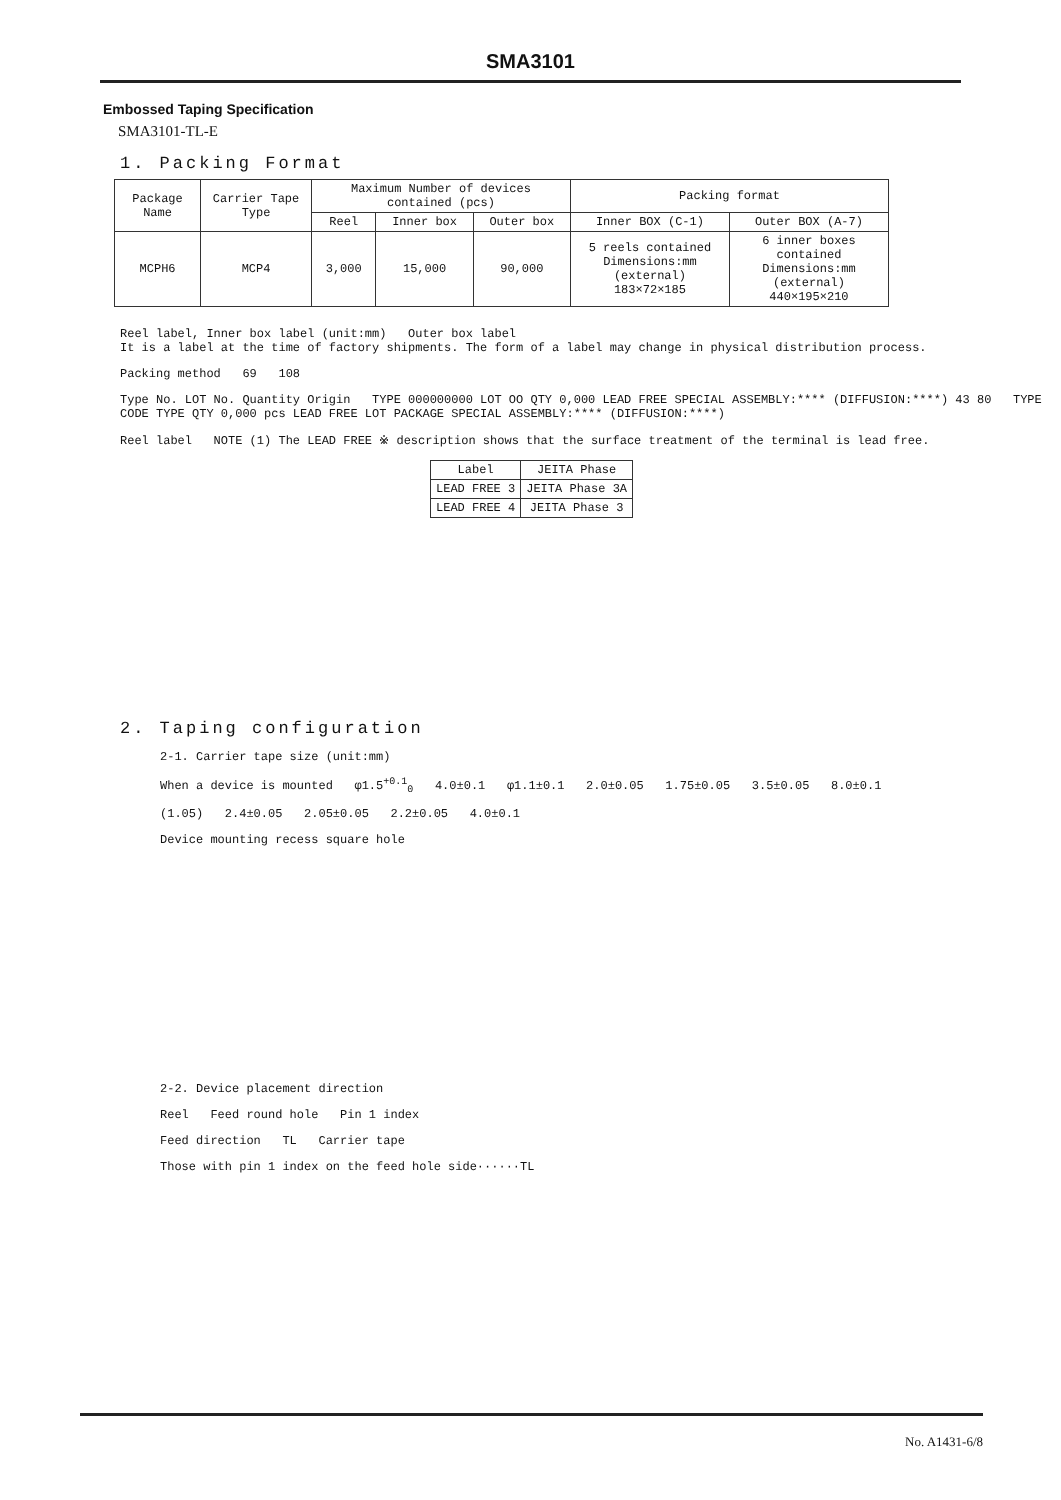SMA3101
Embossed Taping Specification
SMA3101-TL-E
1. Packing Format
| Package Name | Carrier Tape Type | Maximum Number of devices contained (pcs) | | | Packing format | |
| --- | --- | --- | --- | --- | --- | --- |
| | | Reel | Inner box | Outer box | Inner BOX (C-1) | Outer BOX (A-7) |
| MCPH6 | MCP4 | 3,000 | 15,000 | 90,000 | 5 reels contained Dimensions:mm (external) 183×72×185 | 6 inner boxes contained Dimensions:mm (external) 440×195×210 |
Reel label, Inner box label (unit:mm) Outer box label
It is a label at the time of factory shipments. The form of a label may change in physical distribution process.
Packing method 69 108
Type No. LOT No. Quantity Origin TYPE 000000000 LOT OO QTY 0,000 LEAD FREE SPECIAL ASSEMBLY:**** (DIFFUSION:****) 43 80 TYPE CODE TYPE QTY 0,000 pcs LEAD FREE LOT PACKAGE SPECIAL ASSEMBLY:**** (DIFFUSION:****)
Reel label NOTE (1) The LEAD FREE ※ description shows that the surface treatment of the terminal is lead free.
| Label | JEITA Phase |
| --- | --- |
| LEAD FREE 3 | JEITA Phase 3A |
| LEAD FREE 4 | JEITA Phase 3 |
2. Taping configuration
2-1. Carrier tape size (unit:mm)
When a device is mounted φ1.5<sup>+0.1</sup><sub>0</sub> 4.0±0.1 φ1.1±0.1 2.0±0.05 1.75±0.05 3.5±0.05 8.0±0.1
(1.05) 2.4±0.05 2.05±0.05 2.2±0.05 4.0±0.1
Device mounting recess square hole
2-2. Device placement direction
Reel Feed round hole Pin 1 index
Feed direction TL Carrier tape
Those with pin 1 index on the feed hole side······TL
No. A1431-6/8